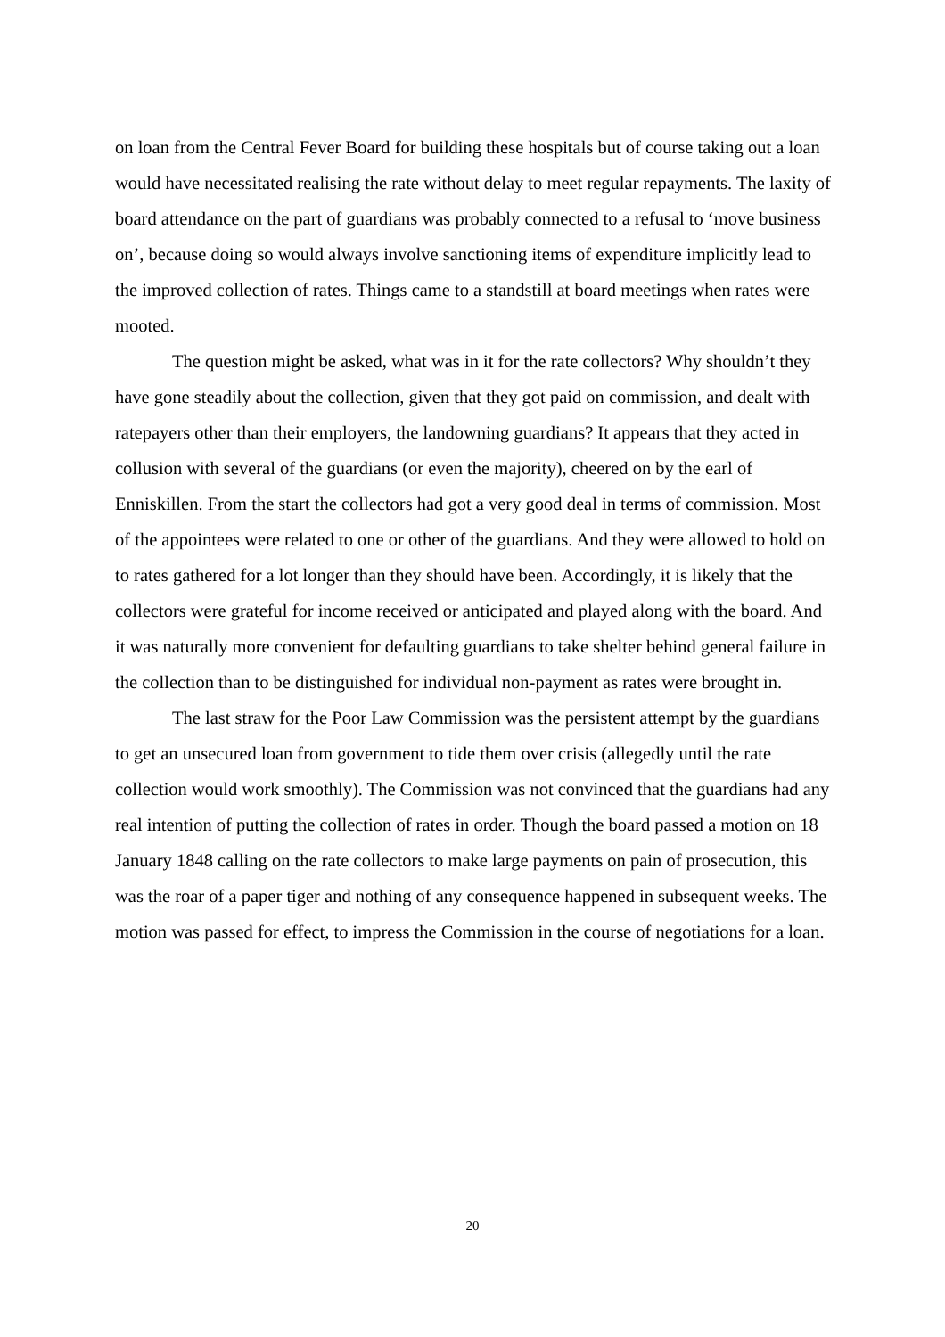on loan from the Central Fever Board for building these hospitals but of course taking out a loan would have necessitated realising the rate without delay to meet regular repayments. The laxity of board attendance on the part of guardians was probably connected to a refusal to ‘move business on’, because doing so would always involve sanctioning items of expenditure implicitly lead to the improved collection of rates. Things came to a standstill at board meetings when rates were mooted.
The question might be asked, what was in it for the rate collectors? Why shouldn’t they have gone steadily about the collection, given that they got paid on commission, and dealt with ratepayers other than their employers, the landowning guardians? It appears that they acted in collusion with several of the guardians (or even the majority), cheered on by the earl of Enniskillen. From the start the collectors had got a very good deal in terms of commission. Most of the appointees were related to one or other of the guardians. And they were allowed to hold on to rates gathered for a lot longer than they should have been. Accordingly, it is likely that the collectors were grateful for income received or anticipated and played along with the board. And it was naturally more convenient for defaulting guardians to take shelter behind general failure in the collection than to be distinguished for individual non-payment as rates were brought in.
The last straw for the Poor Law Commission was the persistent attempt by the guardians to get an unsecured loan from government to tide them over crisis (allegedly until the rate collection would work smoothly). The Commission was not convinced that the guardians had any real intention of putting the collection of rates in order. Though the board passed a motion on 18 January 1848 calling on the rate collectors to make large payments on pain of prosecution, this was the roar of a paper tiger and nothing of any consequence happened in subsequent weeks. The motion was passed for effect, to impress the Commission in the course of negotiations for a loan.
20